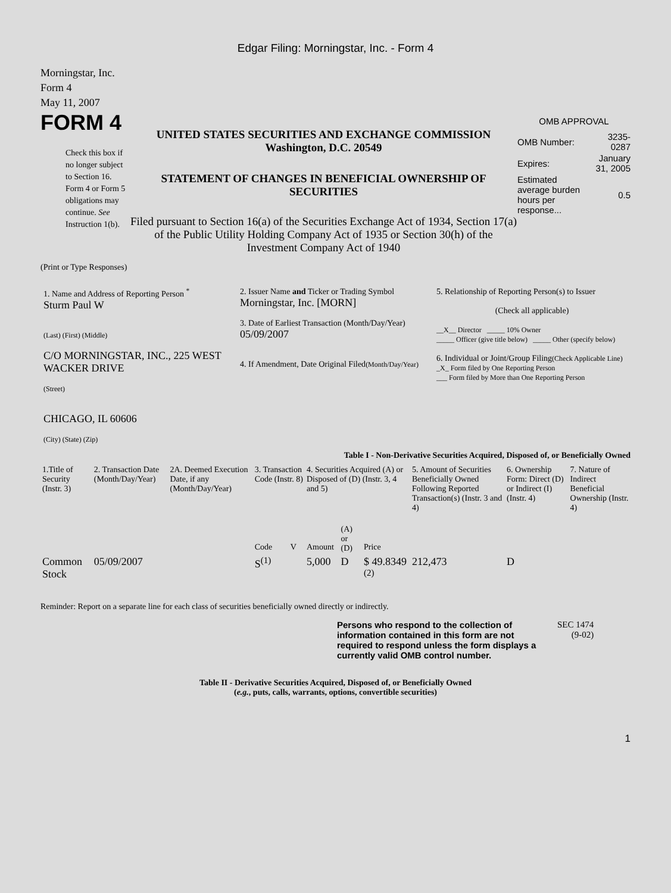Edgar Filing: Morningstar, Inc. - Form 4
Morningstar, Inc.
Form 4
May 11, 2007
FORM 4
Check this box if no longer subject to Section 16. Form 4 or Form 5 obligations may continue. See Instruction 1(b).
UNITED STATES SECURITIES AND EXCHANGE COMMISSION
Washington, D.C. 20549
STATEMENT OF CHANGES IN BENEFICIAL OWNERSHIP OF SECURITIES
Filed pursuant to Section 16(a) of the Securities Exchange Act of 1934, Section 17(a) of the Public Utility Holding Company Act of 1935 or Section 30(h) of the Investment Company Act of 1940
OMB APPROVAL
| OMB Number: | 3235-0287 |
| Expires: | January 31, 2005 |
| Estimated average burden hours per response... | 0.5 |
(Print or Type Responses)
| 1. Name and Address of Reporting Person <sup>*</sup> Sturm Paul W (Last) (First) (Middle) C/O MORNINGSTAR, INC., 225 WEST WACKER DRIVE (Street) CHICAGO, IL 60606 (City) (State) (Zip) | 2. Issuer Name and Ticker or Trading Symbol Morningstar, Inc. [MORN] 3. Date of Earliest Transaction (Month/Day/Year) 05/09/2007 4. If Amendment, Date Original Filed (Month/Day/Year) | 5. Relationship of Reporting Person(s) to Issuer (Check all applicable) __X__ Director _____ 10% Owner _____ Officer (give title below) _____ Other (specify below) 6. Individual or Joint/Group Filing (Check Applicable Line) _X_ Form filed by One Reporting Person ___ Form filed by More than One Reporting Person |
Table I - Non-Derivative Securities Acquired, Disposed of, or Beneficially Owned
| 1.Title of Security (Instr. 3) | 2. Transaction Date (Month/Day/Year) | 2A. Deemed Execution Date, if any (Month/Day/Year) | 3. Transaction Code (Instr. 8) | | 4. Securities Acquired (A) or Disposed of (D) (Instr. 3, 4 and 5) | | | 5. Amount of Securities Beneficially Owned Following Reported Transaction(s) (Instr. 3 and 4) | 6. Ownership Form: Direct (D) or Indirect (I) (Instr. 4) | 7. Nature of Indirect Beneficial Ownership (Instr. 4) |
| --- | --- | --- | --- | --- | --- | --- | --- | --- | --- | --- |
| | | | Code | V | Amount | (A) or (D) | Price | | | |
| Common Stock | 05/09/2007 | | S<sup>(1)</sup> | | 5,000 | D | $ 49.8349 <sup>(2)</sup> | 212,473 | D | |
Reminder: Report on a separate line for each class of securities beneficially owned directly or indirectly.
Persons who respond to the collection of information contained in this form are not required to respond unless the form displays a currently valid OMB control number.
SEC 1474
(9-02)
Table II - Derivative Securities Acquired, Disposed of, or Beneficially Owned
(e.g., puts, calls, warrants, options, convertible securities)
1